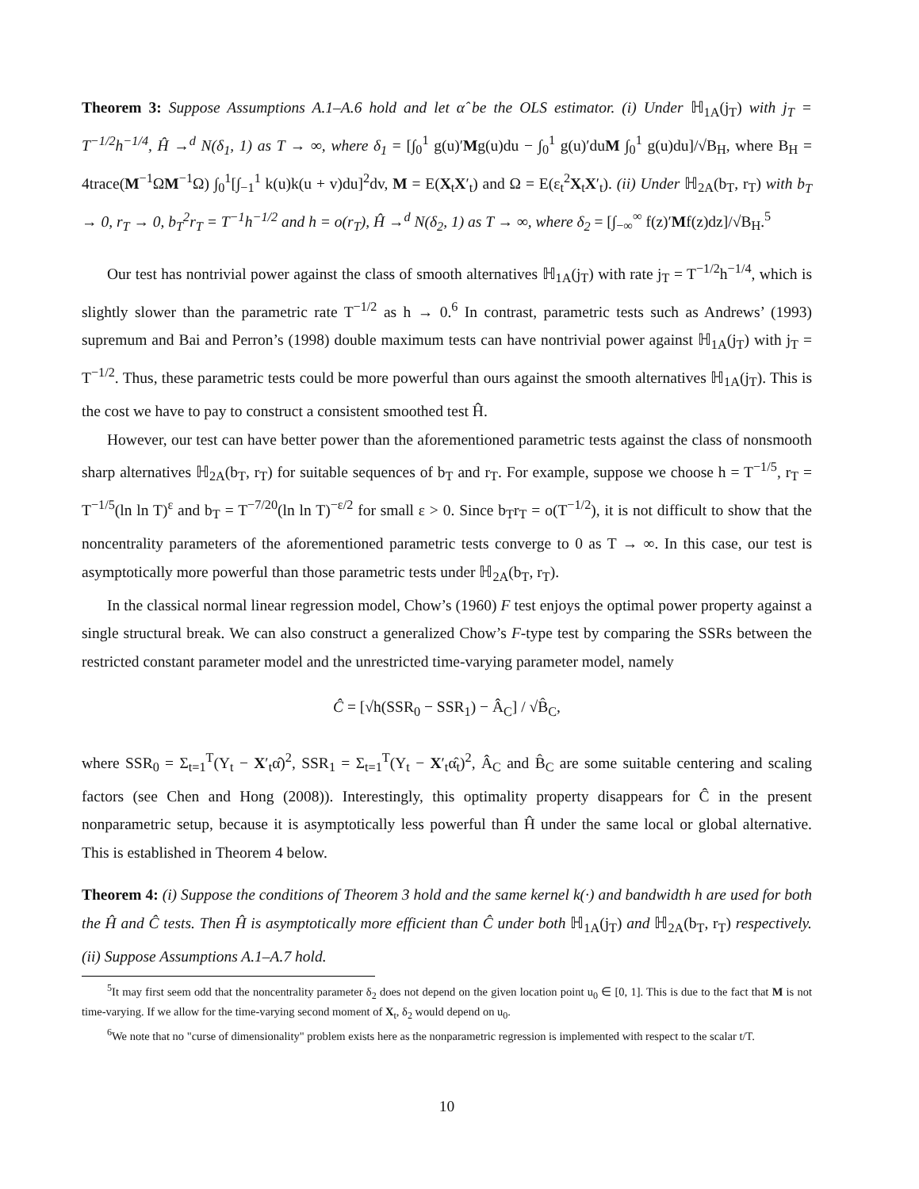Theorem 3: Suppose Assumptions A.1–A.6 hold and let α̂ be the OLS estimator. (i) Under ℍ<sub>1A</sub>(j<sub>T</sub>) with j<sub>T</sub> = T<sup>−1/2</sup>h<sup>−1/4</sup>, Ĥ →<sup>d</sup> N(δ<sub>1</sub>, 1) as T → ∞, where δ<sub>1</sub> = [∫<sub>0</sub><sup>1</sup> g(u)′Mg(u)du − ∫<sub>0</sub><sup>1</sup> g(u)′duM ∫<sub>0</sub><sup>1</sup> g(u)du]/√B<sub>H</sub>, where B<sub>H</sub> = 4trace(M<sup>−1</sup>ΩM<sup>−1</sup>Ω) ∫<sub>0</sub><sup>1</sup>[∫<sub>−1</sub><sup>1</sup> k(u)k(u + v)du]<sup>2</sup>dv, M = E(X<sub>t</sub>X′<sub>t</sub>) and Ω = E(ε<sub>t</sub><sup>2</sup>X<sub>t</sub>X′<sub>t</sub>). (ii) Under ℍ<sub>2A</sub>(b<sub>T</sub>, r<sub>T</sub>) with b<sub>T</sub> → 0, r<sub>T</sub> → 0, b<sub>T</sub><sup>2</sup>r<sub>T</sub> = T<sup>−1</sup>h<sup>−1/2</sup> and h = o(r<sub>T</sub>), Ĥ →<sup>d</sup> N(δ<sub>2</sub>, 1) as T → ∞, where δ<sub>2</sub> = [∫<sub>−∞</sub><sup>∞</sup> f(z)′Mf(z)dz]/√B<sub>H</sub>.<sup>5</sup>
Our test has nontrivial power against the class of smooth alternatives ℍ<sub>1A</sub>(j<sub>T</sub>) with rate j<sub>T</sub> = T<sup>−1/2</sup>h<sup>−1/4</sup>, which is slightly slower than the parametric rate T<sup>−1/2</sup> as h → 0.<sup>6</sup> In contrast, parametric tests such as Andrews’ (1993) supremum and Bai and Perron’s (1998) double maximum tests can have nontrivial power against ℍ<sub>1A</sub>(j<sub>T</sub>) with j<sub>T</sub> = T<sup>−1/2</sup>. Thus, these parametric tests could be more powerful than ours against the smooth alternatives ℍ<sub>1A</sub>(j<sub>T</sub>). This is the cost we have to pay to construct a consistent smoothed test Ĥ.
However, our test can have better power than the aforementioned parametric tests against the class of nonsmooth sharp alternatives ℍ<sub>2A</sub>(b<sub>T</sub>, r<sub>T</sub>) for suitable sequences of b<sub>T</sub> and r<sub>T</sub>. For example, suppose we choose h = T<sup>−1/5</sup>, r<sub>T</sub> = T<sup>−1/5</sup>(ln ln T)<sup>ε</sup> and b<sub>T</sub> = T<sup>−7/20</sup>(ln ln T)<sup>−ε/2</sup> for small ε > 0. Since b<sub>T</sub>r<sub>T</sub> = o(T<sup>−1/2</sup>), it is not difficult to show that the noncentrality parameters of the aforementioned parametric tests converge to 0 as T → ∞. In this case, our test is asymptotically more powerful than those parametric tests under ℍ<sub>2A</sub>(b<sub>T</sub>, r<sub>T</sub>).
In the classical normal linear regression model, Chow’s (1960) F test enjoys the optimal power property against a single structural break. We can also construct a generalized Chow’s F-type test by comparing the SSRs between the restricted constant parameter model and the unrestricted time-varying parameter model, namely
Ĉ = [√h(SSR<sub>0</sub> − SSR<sub>1</sub>) − Â<sub>C</sub>] / √B̂<sub>C</sub>,
where SSR<sub>0</sub> = Σ<sub>t=1</sub><sup>T</sup>(Y<sub>t</sub> − X′<sub>t</sub>α̂)<sup>2</sup>, SSR<sub>1</sub> = Σ<sub>t=1</sub><sup>T</sup>(Y<sub>t</sub> − X′<sub>t</sub>α̂<sub>t</sub>)<sup>2</sup>, Â<sub>C</sub> and B̂<sub>C</sub> are some suitable centering and scaling factors (see Chen and Hong (2008)). Interestingly, this optimality property disappears for Ĉ in the present nonparametric setup, because it is asymptotically less powerful than Ĥ under the same local or global alternative. This is established in Theorem 4 below.
Theorem 4: (i) Suppose the conditions of Theorem 3 hold and the same kernel k(·) and bandwidth h are used for both the Ĥ and Ĉ tests. Then Ĥ is asymptotically more efficient than Ĉ under both ℍ<sub>1A</sub>(j<sub>T</sub>) and ℍ<sub>2A</sub>(b<sub>T</sub>, r<sub>T</sub>) respectively. (ii) Suppose Assumptions A.1–A.7 hold.
<sup>5</sup> It may first seem odd that the noncentrality parameter δ<sub>2</sub> does not depend on the given location point u<sub>0</sub> ∈ [0, 1]. This is due to the fact that M is not time-varying. If we allow for the time-varying second moment of X<sub>t</sub>, δ<sub>2</sub> would depend on u<sub>0</sub>.
<sup>6</sup> We note that no "curse of dimensionality" problem exists here as the nonparametric regression is implemented with respect to the scalar t/T.
10